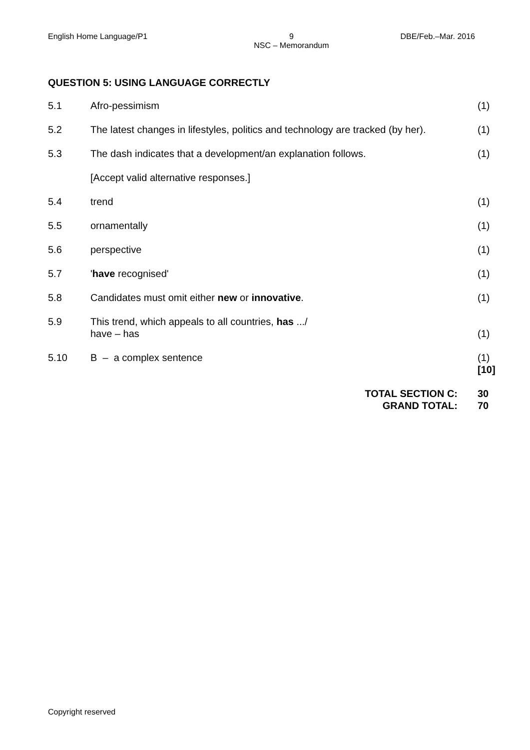English Home Language/P1 9
NSC – Memorandum DBE/Feb.–Mar. 2016
QUESTION 5: USING LANGUAGE CORRECTLY
| 5.1 | Afro-pessimism | (1) |
| 5.2 | The latest changes in lifestyles, politics and technology are tracked (by her). | (1) |
| 5.3 | The dash indicates that a development/an explanation follows. | (1) |
| | [Accept valid alternative responses.] | |
| 5.4 | trend | (1) |
| 5.5 | ornamentally | (1) |
| 5.6 | perspective | (1) |
| 5.7 | ' have recognised' | (1) |
| 5.8 | Candidates must omit either new or innovative . | (1) |
| 5.9 | This trend, which appeals to all countries, has .../ have – has | (1) |
| 5.10 | B – a complex sentence | (1) [10] |
| TOTAL SECTION C: GRAND TOTAL: | | 30 70 |
Copyright reserved